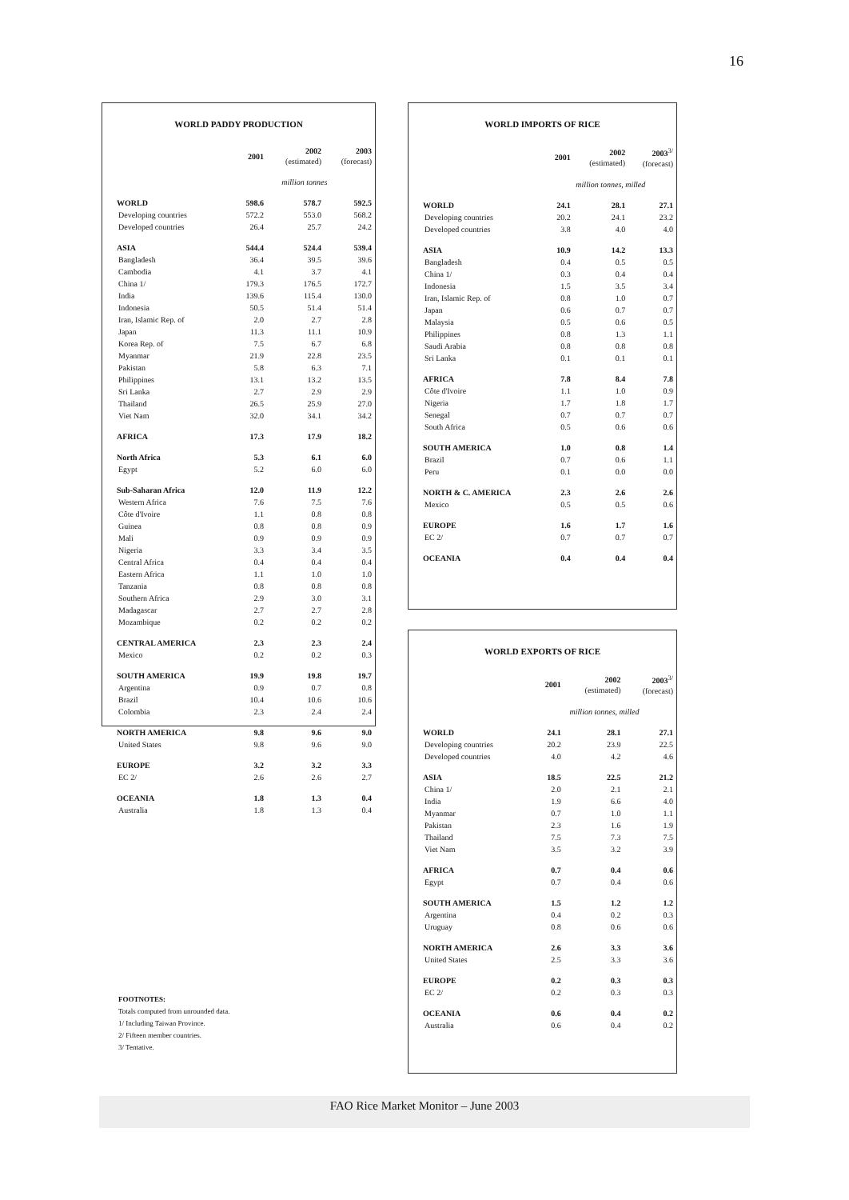16
WORLD PADDY PRODUCTION
| | 2001 | 2002 (estimated) | 2003 (forecast) |
| --- | --- | --- | --- |
| | million tonnes | | |
| WORLD | 598.6 | 578.7 | 592.5 |
| Developing countries | 572.2 | 553.0 | 568.2 |
| Developed countries | 26.4 | 25.7 | 24.2 |
| ASIA | 544.4 | 524.4 | 539.4 |
| Bangladesh | 36.4 | 39.5 | 39.6 |
| Cambodia | 4.1 | 3.7 | 4.1 |
| China 1/ | 179.3 | 176.5 | 172.7 |
| India | 139.6 | 115.4 | 130.0 |
| Indonesia | 50.5 | 51.4 | 51.4 |
| Iran, Islamic Rep. of | 2.0 | 2.7 | 2.8 |
| Japan | 11.3 | 11.1 | 10.9 |
| Korea Rep. of | 7.5 | 6.7 | 6.8 |
| Myanmar | 21.9 | 22.8 | 23.5 |
| Pakistan | 5.8 | 6.3 | 7.1 |
| Philippines | 13.1 | 13.2 | 13.5 |
| Sri Lanka | 2.7 | 2.9 | 2.9 |
| Thailand | 26.5 | 25.9 | 27.0 |
| Viet Nam | 32.0 | 34.1 | 34.2 |
| AFRICA | 17.3 | 17.9 | 18.2 |
| North Africa | 5.3 | 6.1 | 6.0 |
| Egypt | 5.2 | 6.0 | 6.0 |
| Sub-Saharan Africa | 12.0 | 11.9 | 12.2 |
| Western Africa | 7.6 | 7.5 | 7.6 |
| Côte d'Ivoire | 1.1 | 0.8 | 0.8 |
| Guinea | 0.8 | 0.8 | 0.9 |
| Mali | 0.9 | 0.9 | 0.9 |
| Nigeria | 3.3 | 3.4 | 3.5 |
| Central Africa | 0.4 | 0.4 | 0.4 |
| Eastern Africa | 1.1 | 1.0 | 1.0 |
| Tanzania | 0.8 | 0.8 | 0.8 |
| Southern Africa | 2.9 | 3.0 | 3.1 |
| Madagascar | 2.7 | 2.7 | 2.8 |
| Mozambique | 0.2 | 0.2 | 0.2 |
| CENTRAL AMERICA | 2.3 | 2.3 | 2.4 |
| Mexico | 0.2 | 0.2 | 0.3 |
| SOUTH AMERICA | 19.9 | 19.8 | 19.7 |
| Argentina | 0.9 | 0.7 | 0.8 |
| Brazil | 10.4 | 10.6 | 10.6 |
| Colombia | 2.3 | 2.4 | 2.4 |
| NORTH AMERICA | 9.8 | 9.6 | 9.0 |
| United States | 9.8 | 9.6 | 9.0 |
| EUROPE | 3.2 | 3.2 | 3.3 |
| EC 2/ | 2.6 | 2.6 | 2.7 |
| OCEANIA | 1.8 | 1.3 | 0.4 |
| Australia | 1.8 | 1.3 | 0.4 |
WORLD IMPORTS OF RICE
| | 2001 | 2002 (estimated) | 2003<sup>3/</sup> (forecast) |
| --- | --- | --- | --- |
| | million tonnes, milled | | |
| WORLD | 24.1 | 28.1 | 27.1 |
| Developing countries | 20.2 | 24.1 | 23.2 |
| Developed countries | 3.8 | 4.0 | 4.0 |
| ASIA | 10.9 | 14.2 | 13.3 |
| Bangladesh | 0.4 | 0.5 | 0.5 |
| China 1/ | 0.3 | 0.4 | 0.4 |
| Indonesia | 1.5 | 3.5 | 3.4 |
| Iran, Islamic Rep. of | 0.8 | 1.0 | 0.7 |
| Japan | 0.6 | 0.7 | 0.7 |
| Malaysia | 0.5 | 0.6 | 0.5 |
| Philippines | 0.8 | 1.3 | 1.1 |
| Saudi Arabia | 0.8 | 0.8 | 0.8 |
| Sri Lanka | 0.1 | 0.1 | 0.1 |
| AFRICA | 7.8 | 8.4 | 7.8 |
| Côte d'Ivoire | 1.1 | 1.0 | 0.9 |
| Nigeria | 1.7 | 1.8 | 1.7 |
| Senegal | 0.7 | 0.7 | 0.7 |
| South Africa | 0.5 | 0.6 | 0.6 |
| SOUTH AMERICA | 1.0 | 0.8 | 1.4 |
| Brazil | 0.7 | 0.6 | 1.1 |
| Peru | 0.1 | 0.0 | 0.0 |
| NORTH & C. AMERICA | 2.3 | 2.6 | 2.6 |
| Mexico | 0.5 | 0.5 | 0.6 |
| EUROPE | 1.6 | 1.7 | 1.6 |
| EC 2/ | 0.7 | 0.7 | 0.7 |
| OCEANIA | 0.4 | 0.4 | 0.4 |
WORLD EXPORTS OF RICE
| | 2001 | 2002 (estimated) | 2003<sup>3/</sup> (forecast) |
| --- | --- | --- | --- |
| | million tonnes, milled | | |
| WORLD | 24.1 | 28.1 | 27.1 |
| Developing countries | 20.2 | 23.9 | 22.5 |
| Developed countries | 4.0 | 4.2 | 4.6 |
| ASIA | 18.5 | 22.5 | 21.2 |
| China 1/ | 2.0 | 2.1 | 2.1 |
| India | 1.9 | 6.6 | 4.0 |
| Myanmar | 0.7 | 1.0 | 1.1 |
| Pakistan | 2.3 | 1.6 | 1.9 |
| Thailand | 7.5 | 7.3 | 7.5 |
| Viet Nam | 3.5 | 3.2 | 3.9 |
| AFRICA | 0.7 | 0.4 | 0.6 |
| Egypt | 0.7 | 0.4 | 0.6 |
| SOUTH AMERICA | 1.5 | 1.2 | 1.2 |
| Argentina | 0.4 | 0.2 | 0.3 |
| Uruguay | 0.8 | 0.6 | 0.6 |
| NORTH AMERICA | 2.6 | 3.3 | 3.6 |
| United States | 2.5 | 3.3 | 3.6 |
| EUROPE | 0.2 | 0.3 | 0.3 |
| EC 2/ | 0.2 | 0.3 | 0.3 |
| OCEANIA | 0.6 | 0.4 | 0.2 |
| Australia | 0.6 | 0.4 | 0.2 |
FOOTNOTES:
Totals computed from unrounded data.
1/ Including Taiwan Province.
2/ Fifteen member countries.
3/ Tentative.
FAO Rice Market Monitor – June 2003